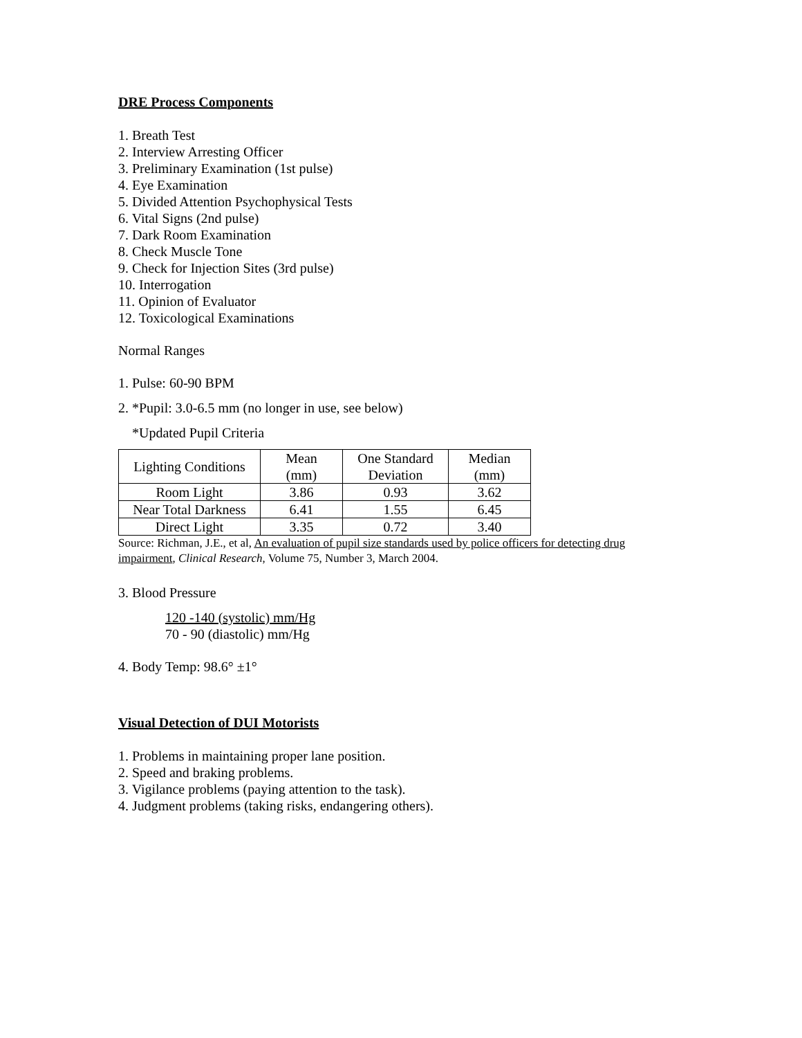DRE Process Components
1. Breath Test
2. Interview Arresting Officer
3. Preliminary Examination (1st pulse)
4. Eye Examination
5. Divided Attention Psychophysical Tests
6. Vital Signs (2nd pulse)
7. Dark Room Examination
8. Check Muscle Tone
9. Check for Injection Sites (3rd pulse)
10. Interrogation
11. Opinion of Evaluator
12. Toxicological Examinations
Normal Ranges
1. Pulse: 60-90 BPM
2. *Pupil: 3.0-6.5 mm (no longer in use, see below)
*Updated Pupil Criteria
| Lighting Conditions | Mean (mm) | One Standard Deviation | Median (mm) |
| Room Light | 3.86 | 0.93 | 3.62 |
| Near Total Darkness | 6.41 | 1.55 | 6.45 |
| Direct Light | 3.35 | 0.72 | 3.40 |
Source: Richman, J.E., et al, An evaluation of pupil size standards used by police officers for detecting drug impairment, Clinical Research, Volume 75, Number 3, March 2004.
3. Blood Pressure
120 -140 (systolic) mm/Hg
70 - 90 (diastolic) mm/Hg
4. Body Temp: 98.6° ±1°
Visual Detection of DUI Motorists
1. Problems in maintaining proper lane position.
2. Speed and braking problems.
3. Vigilance problems (paying attention to the task).
4. Judgment problems (taking risks, endangering others).